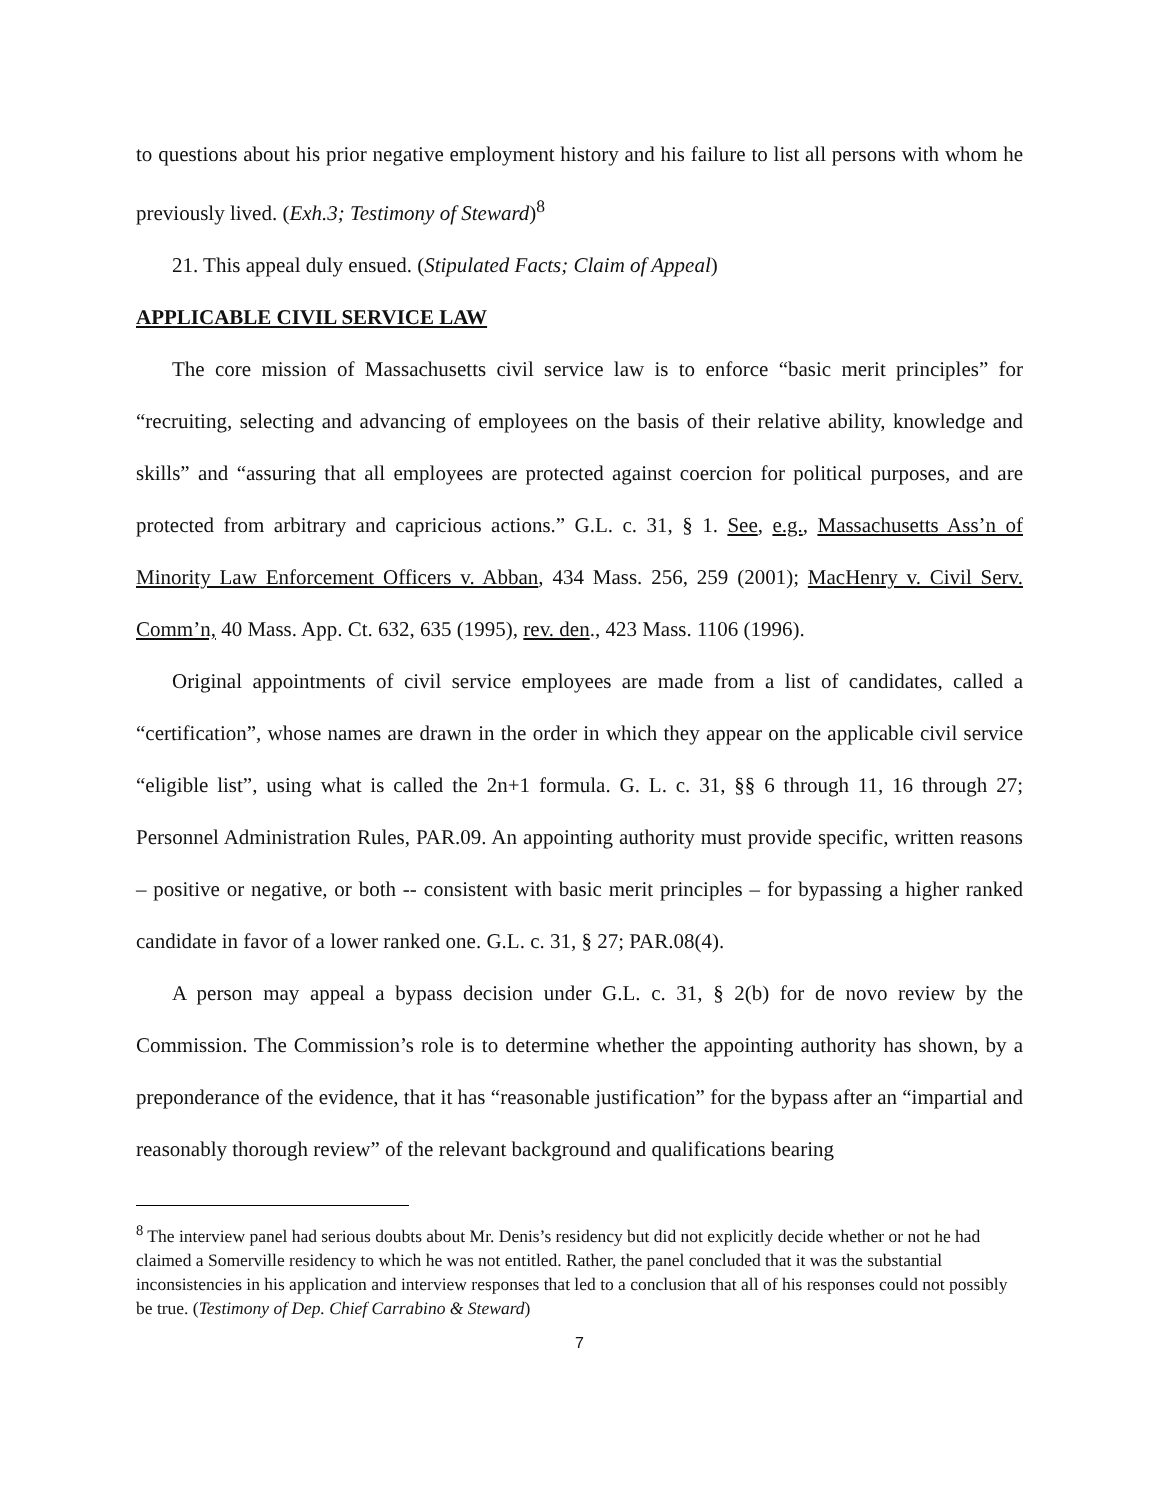to questions about his prior negative employment history and his failure to list all persons with whom he previously lived. (Exh.3; Testimony of Steward)<sup>8</sup>
21. This appeal duly ensued. (Stipulated Facts; Claim of Appeal)
APPLICABLE CIVIL SERVICE LAW
The core mission of Massachusetts civil service law is to enforce “basic merit principles” for “recruiting, selecting and advancing of employees on the basis of their relative ability, knowledge and skills” and “assuring that all employees are protected against coercion for political purposes, and are protected from arbitrary and capricious actions.” G.L. c. 31, § 1. See, e.g., Massachusetts Ass’n of Minority Law Enforcement Officers v. Abban, 434 Mass. 256, 259 (2001); MacHenry v. Civil Serv. Comm’n, 40 Mass. App. Ct. 632, 635 (1995), rev. den., 423 Mass. 1106 (1996).
Original appointments of civil service employees are made from a list of candidates, called a “certification”, whose names are drawn in the order in which they appear on the applicable civil service “eligible list”, using what is called the 2n+1 formula. G. L. c. 31, §§ 6 through 11, 16 through 27; Personnel Administration Rules, PAR.09. An appointing authority must provide specific, written reasons – positive or negative, or both -- consistent with basic merit principles – for bypassing a higher ranked candidate in favor of a lower ranked one. G.L. c. 31, § 27; PAR.08(4).
A person may appeal a bypass decision under G.L. c. 31, § 2(b) for de novo review by the Commission. The Commission’s role is to determine whether the appointing authority has shown, by a preponderance of the evidence, that it has “reasonable justification” for the bypass after an “impartial and reasonably thorough review” of the relevant background and qualifications bearing
<sup>8</sup> The interview panel had serious doubts about Mr. Denis’s residency but did not explicitly decide whether or not he had claimed a Somerville residency to which he was not entitled. Rather, the panel concluded that it was the substantial inconsistencies in his application and interview responses that led to a conclusion that all of his responses could not possibly be true. (Testimony of Dep. Chief Carrabino & Steward)
7